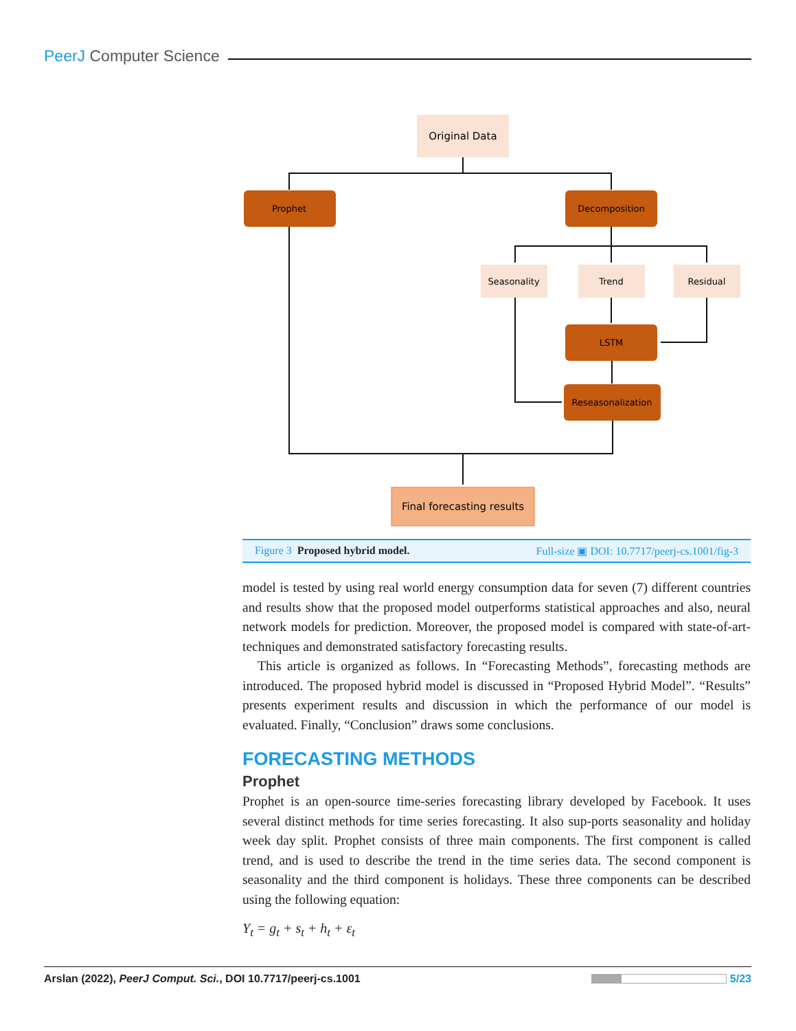PeerJ Computer Science
Original Data
Prophet
Decomposition
Seasonality
Trend
Residual
LSTM
Reseasonalization
Final forecasting results
Figure 3 Proposed hybrid model. Full-size ▣ DOI: 10.7717/peerj-cs.1001/fig-3
model is tested by using real world energy consumption data for seven (7) different countries and results show that the proposed model outperforms statistical approaches and also, neural network models for prediction. Moreover, the proposed model is compared with state-of-art-techniques and demonstrated satisfactory forecasting results.
This article is organized as follows. In “Forecasting Methods”, forecasting methods are introduced. The proposed hybrid model is discussed in “Proposed Hybrid Model”. “Results” presents experiment results and discussion in which the performance of our model is evaluated. Finally, “Conclusion” draws some conclusions.
FORECASTING METHODS
Prophet
Prophet is an open-source time-series forecasting library developed by Facebook. It uses several distinct methods for time series forecasting. It also sup-ports seasonality and holiday week day split. Prophet consists of three main components. The first component is called trend, and is used to describe the trend in the time series data. The second component is seasonality and the third component is holidays. These three components can be described using the following equation:
Y<sub>t</sub> = g<sub>t</sub> + s<sub>t</sub> + h<sub>t</sub> + ε<sub>t</sub>
Arslan (2022), PeerJ Comput. Sci., DOI 10.7717/peerj-cs.1001 5/23